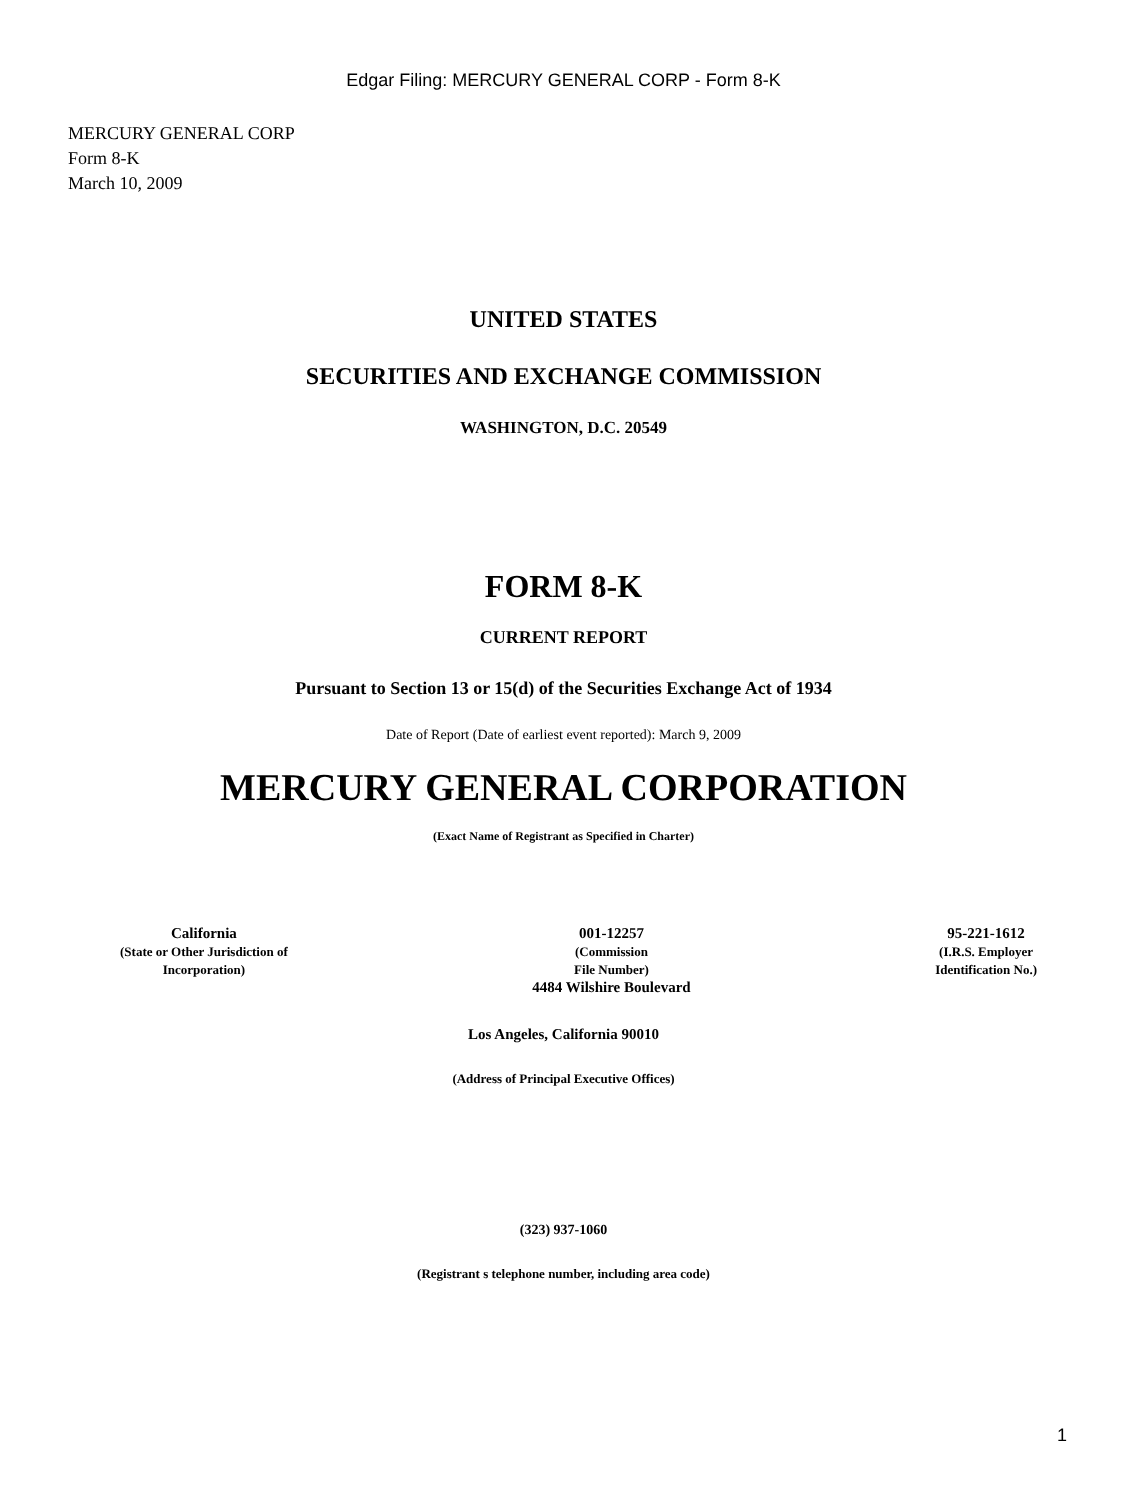Edgar Filing: MERCURY GENERAL CORP - Form 8-K
MERCURY GENERAL CORP
Form 8-K
March 10, 2009
UNITED STATES
SECURITIES AND EXCHANGE COMMISSION
WASHINGTON, D.C. 20549
FORM 8-K
CURRENT REPORT
Pursuant to Section 13 or 15(d) of the Securities Exchange Act of 1934
Date of Report (Date of earliest event reported): March 9, 2009
MERCURY GENERAL CORPORATION
(Exact Name of Registrant as Specified in Charter)
California
(State or Other Jurisdiction of
Incorporation)
001-12257
(Commission
File Number)
4484 Wilshire Boulevard
95-221-1612
(I.R.S. Employer
Identification No.)
Los Angeles, California 90010
(Address of Principal Executive Offices)
(323) 937-1060
(Registrant s telephone number, including area code)
1